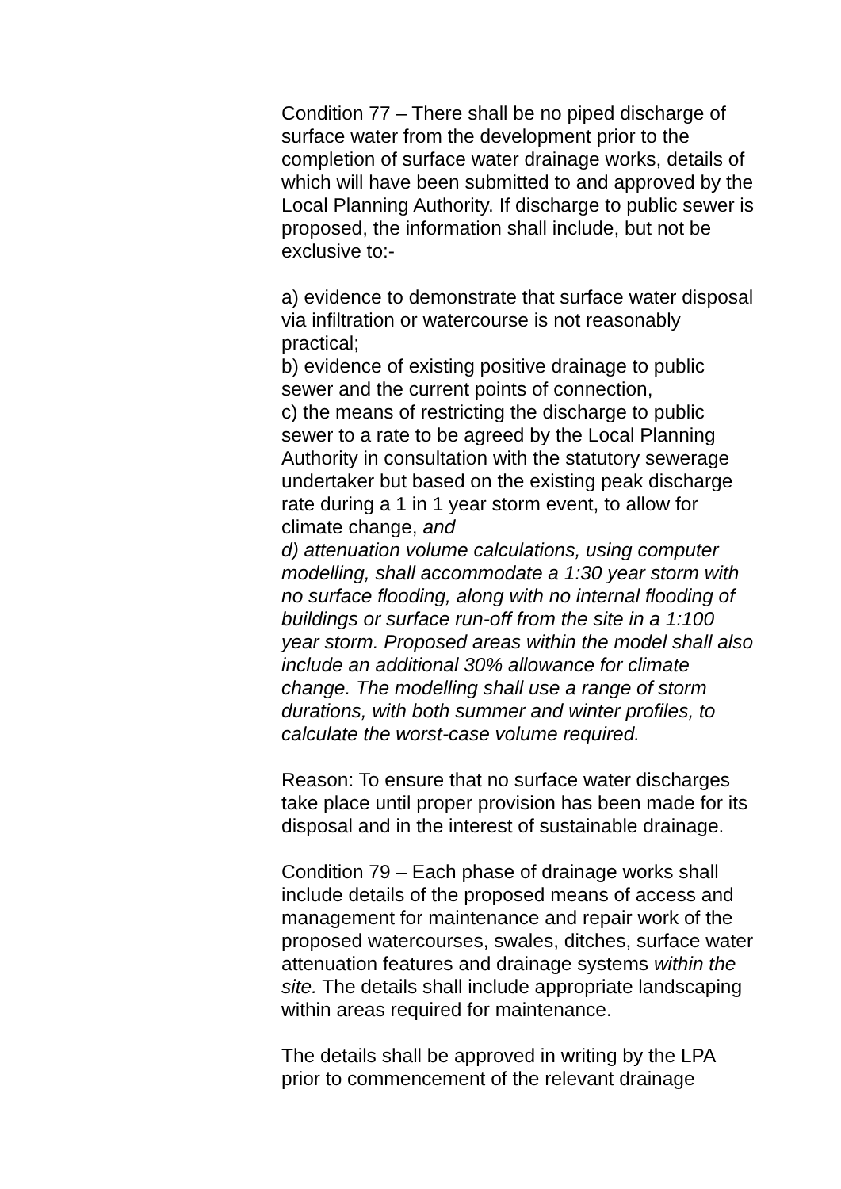Condition 77 – There shall be no piped discharge of surface water from the development prior to the completion of surface water drainage works, details of which will have been submitted to and approved by the Local Planning Authority. If discharge to public sewer is proposed, the information shall include, but not be exclusive to:-
a) evidence to demonstrate that surface water disposal via infiltration or watercourse is not reasonably practical;
b) evidence of existing positive drainage to public sewer and the current points of connection,
c) the means of restricting the discharge to public sewer to a rate to be agreed by the Local Planning Authority in consultation with the statutory sewerage undertaker but based on the existing peak discharge rate during a 1 in 1 year storm event, to allow for climate change, and
d) attenuation volume calculations, using computer modelling, shall accommodate a 1:30 year storm with no surface flooding, along with no internal flooding of buildings or surface run-off from the site in a 1:100 year storm. Proposed areas within the model shall also include an additional 30% allowance for climate change. The modelling shall use a range of storm durations, with both summer and winter profiles, to calculate the worst-case volume required.
Reason: To ensure that no surface water discharges take place until proper provision has been made for its disposal and in the interest of sustainable drainage.
Condition 79 – Each phase of drainage works shall include details of the proposed means of access and management for maintenance and repair work of the proposed watercourses, swales, ditches, surface water attenuation features and drainage systems within the site. The details shall include appropriate landscaping within areas required for maintenance.
The details shall be approved in writing by the LPA prior to commencement of the relevant drainage